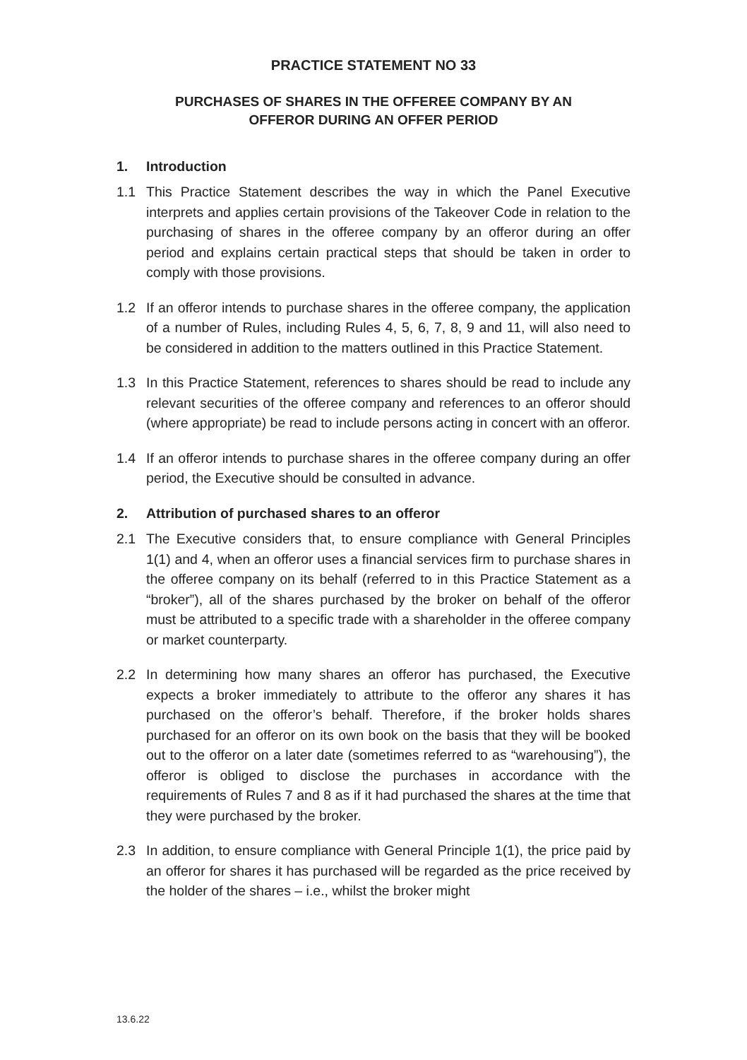PRACTICE STATEMENT NO 33
PURCHASES OF SHARES IN THE OFFEREE COMPANY BY AN
OFFEROR DURING AN OFFER PERIOD
1. Introduction
1.1 This Practice Statement describes the way in which the Panel Executive interprets and applies certain provisions of the Takeover Code in relation to the purchasing of shares in the offeree company by an offeror during an offer period and explains certain practical steps that should be taken in order to comply with those provisions.
1.2 If an offeror intends to purchase shares in the offeree company, the application of a number of Rules, including Rules 4, 5, 6, 7, 8, 9 and 11, will also need to be considered in addition to the matters outlined in this Practice Statement.
1.3 In this Practice Statement, references to shares should be read to include any relevant securities of the offeree company and references to an offeror should (where appropriate) be read to include persons acting in concert with an offeror.
1.4 If an offeror intends to purchase shares in the offeree company during an offer period, the Executive should be consulted in advance.
2. Attribution of purchased shares to an offeror
2.1 The Executive considers that, to ensure compliance with General Principles 1(1) and 4, when an offeror uses a financial services firm to purchase shares in the offeree company on its behalf (referred to in this Practice Statement as a “broker”), all of the shares purchased by the broker on behalf of the offeror must be attributed to a specific trade with a shareholder in the offeree company or market counterparty.
2.2 In determining how many shares an offeror has purchased, the Executive expects a broker immediately to attribute to the offeror any shares it has purchased on the offeror’s behalf. Therefore, if the broker holds shares purchased for an offeror on its own book on the basis that they will be booked out to the offeror on a later date (sometimes referred to as “warehousing”), the offeror is obliged to disclose the purchases in accordance with the requirements of Rules 7 and 8 as if it had purchased the shares at the time that they were purchased by the broker.
2.3 In addition, to ensure compliance with General Principle 1(1), the price paid by an offeror for shares it has purchased will be regarded as the price received by the holder of the shares – i.e., whilst the broker might
13.6.22